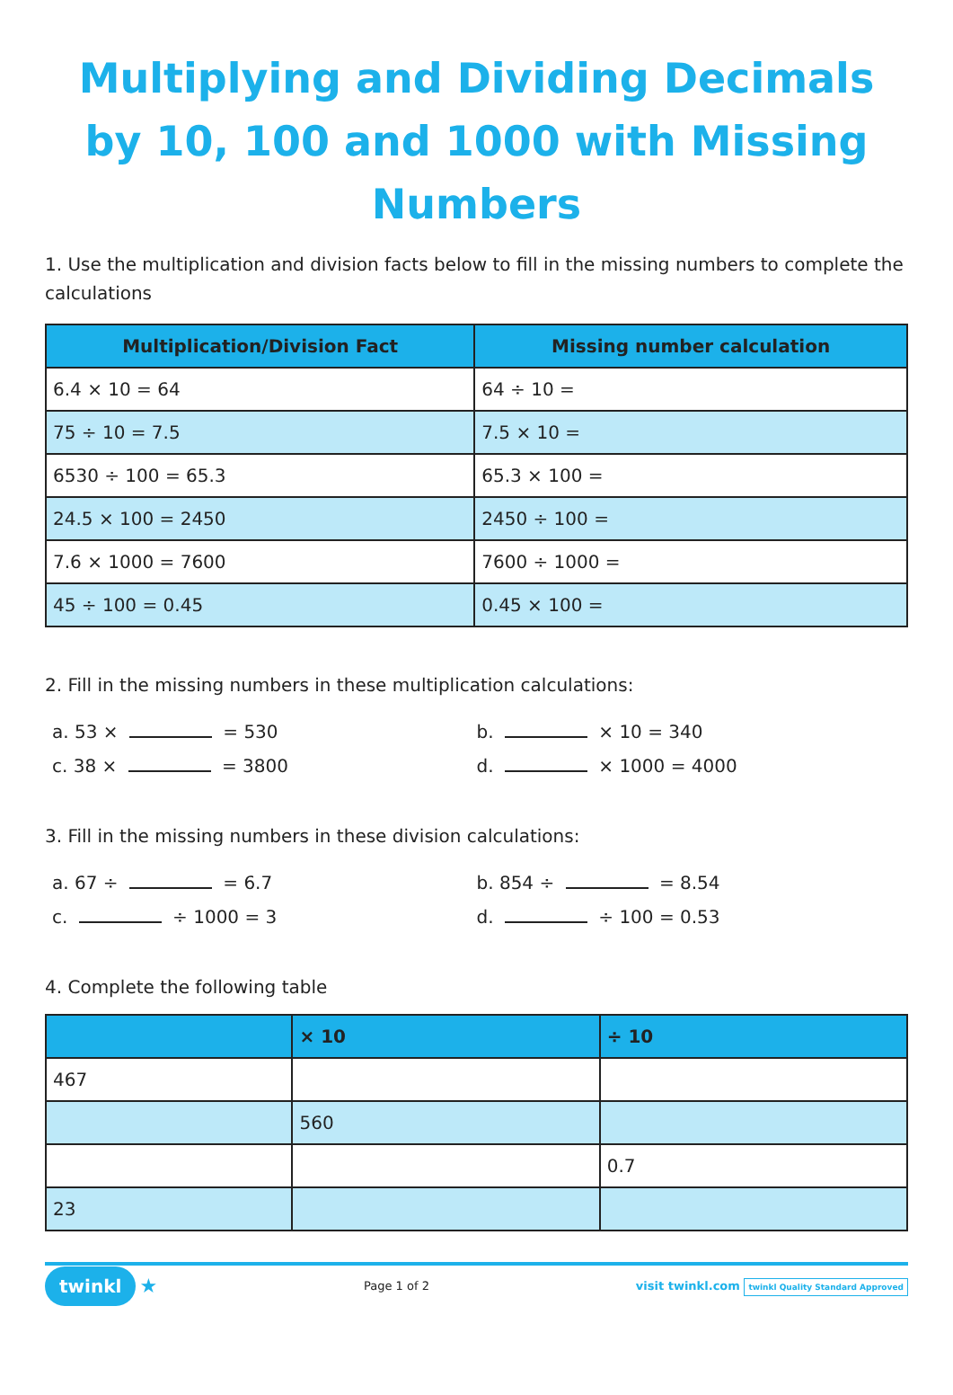Multiplying and Dividing Decimals by 10, 100 and 1000 with Missing Numbers
1. Use the multiplication and division facts below to fill in the missing numbers to complete the calculations
| Multiplication/Division Fact | Missing number calculation |
| --- | --- |
| 6.4 × 10 = 64 | 64 ÷ 10 = |
| 75 ÷ 10 = 7.5 | 7.5 × 10 = |
| 6530 ÷ 100 = 65.3 | 65.3 × 100 = |
| 24.5 × 100 = 2450 | 2450 ÷ 100 = |
| 7.6 × 1000 = 7600 | 7600 ÷ 1000 = |
| 45 ÷ 100 = 0.45 | 0.45 × 100 = |
2. Fill in the missing numbers in these multiplication calculations:
a. 53 × = 530 b. × 10 = 340
c. 38 × = 3800 d. × 1000 = 4000
3. Fill in the missing numbers in these division calculations:
a. 67 ÷ = 6.7 b. 854 ÷ = 8.54
c. ÷ 1000 = 3 d. ÷ 100 = 0.53
4. Complete the following table
| | × 10 | ÷ 10 |
| --- | --- | --- |
| 467 | | |
| | 560 | |
| | | 0.7 |
| 23 | | |
twinkl ★ Page 1 of 2 visit twinkl.com twinkl Quality Standard Approved